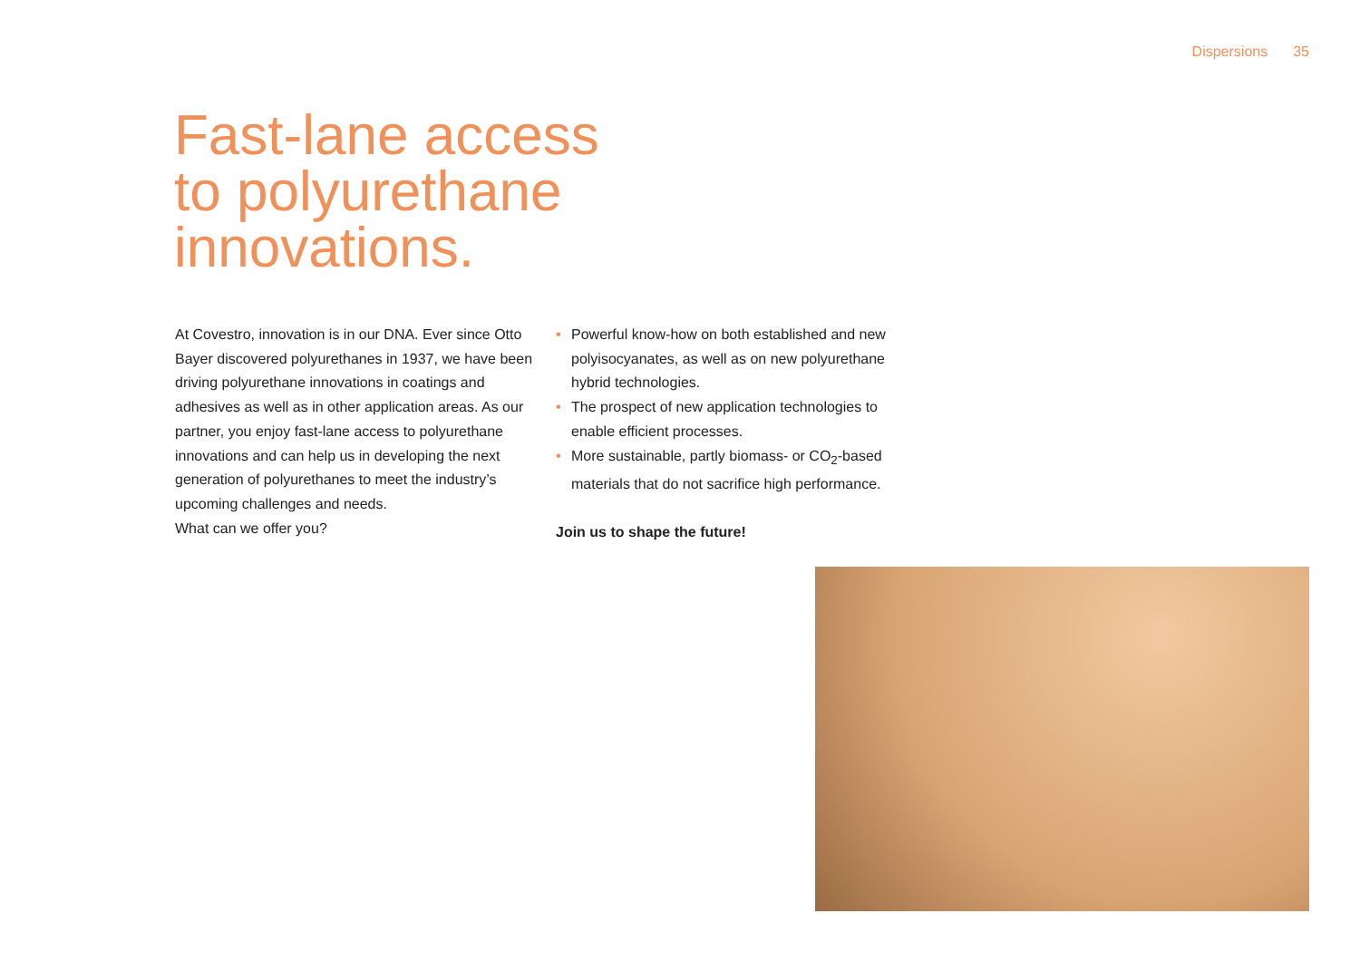Dispersions 35
Fast-lane access
to polyurethane
innovations.
At Covestro, innovation is in our DNA. Ever since Otto Bayer discovered polyurethanes in 1937, we have been driving polyurethane innovations in coatings and adhesives as well as in other application areas. As our partner, you enjoy fast-lane access to polyurethane innovations and can help us in developing the next generation of polyurethanes to meet the industry’s upcoming challenges and needs.
What can we offer you?
• Powerful know-how on both established and new polyisocyanates, as well as on new polyurethane hybrid technologies.
• The prospect of new application technologies to enable efficient processes.
• More sustainable, partly biomass- or CO<sub>2</sub>-based materials that do not sacrifice high performance.
Join us to shape the future!